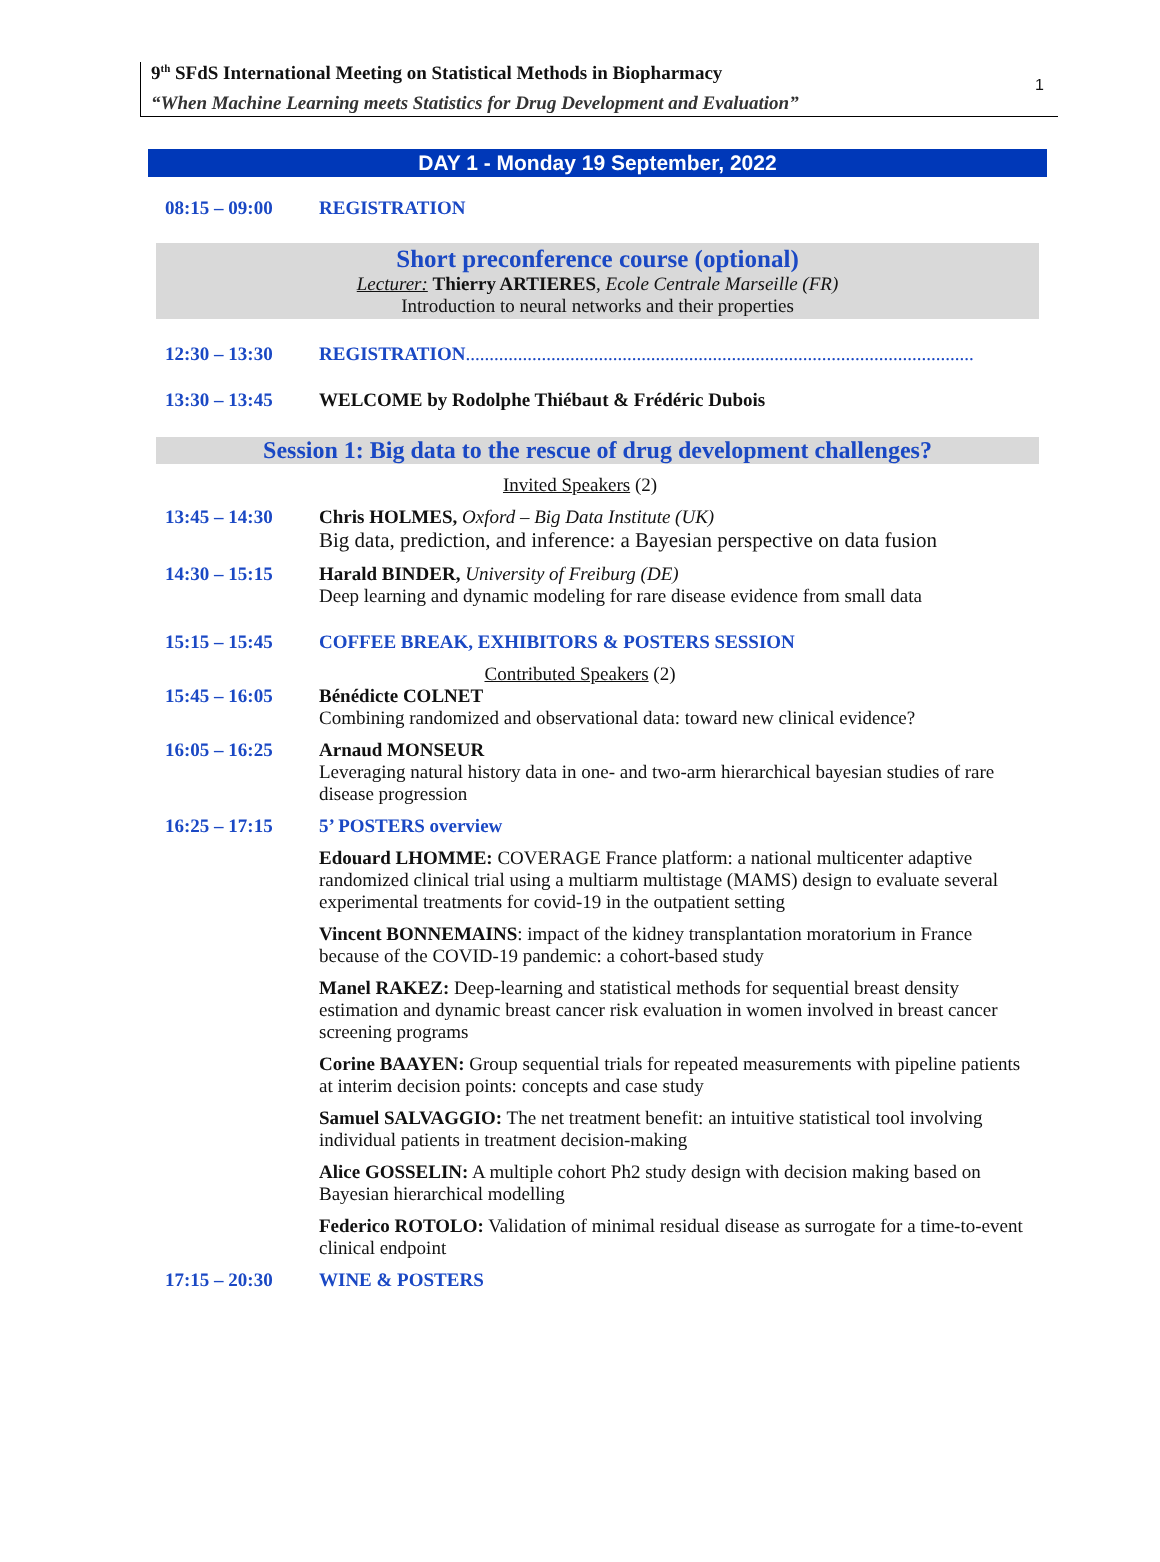9<sup>th</sup> SFdS International Meeting on Statistical Methods in Biopharmacy
“When Machine Learning meets Statistics for Drug Development and Evaluation”
1
DAY 1 - Monday 19 September, 2022
08:15 – 09:00 REGISTRATION
Short preconference course (optional)
Lecturer: Thierry ARTIERES, Ecole Centrale Marseille (FR)
Introduction to neural networks and their properties
12:30 – 13:30 REGISTRATION...........................................................................................................
13:30 – 13:45 WELCOME by Rodolphe Thiébaut & Frédéric Dubois
Session 1: Big data to the rescue of drug development challenges?
Invited Speakers (2)
13:45 – 14:30 Chris HOLMES, Oxford – Big Data Institute (UK)
Big data, prediction, and inference: a Bayesian perspective on data fusion
14:30 – 15:15 Harald BINDER, University of Freiburg (DE)
Deep learning and dynamic modeling for rare disease evidence from small data
15:15 – 15:45 COFFEE BREAK, EXHIBITORS & POSTERS SESSION
Contributed Speakers (2)
15:45 – 16:05 Bénédicte COLNET
Combining randomized and observational data: toward new clinical evidence?
16:05 – 16:25 Arnaud MONSEUR
Leveraging natural history data in one- and two-arm hierarchical bayesian studies of rare disease progression
16:25 – 17:15 5’ POSTERS overview
Edouard LHOMME: COVERAGE France platform: a national multicenter adaptive randomized clinical trial using a multiarm multistage (MAMS) design to evaluate several experimental treatments for covid-19 in the outpatient setting
Vincent BONNEMAINS: impact of the kidney transplantation moratorium in France because of the COVID-19 pandemic: a cohort-based study
Manel RAKEZ: Deep-learning and statistical methods for sequential breast density estimation and dynamic breast cancer risk evaluation in women involved in breast cancer screening programs
Corine BAAYEN: Group sequential trials for repeated measurements with pipeline patients at interim decision points: concepts and case study
Samuel SALVAGGIO: The net treatment benefit: an intuitive statistical tool involving individual patients in treatment decision-making
Alice GOSSELIN: A multiple cohort Ph2 study design with decision making based on Bayesian hierarchical modelling
Federico ROTOLO: Validation of minimal residual disease as surrogate for a time-to-event clinical endpoint
17:15 – 20:30 WINE & POSTERS